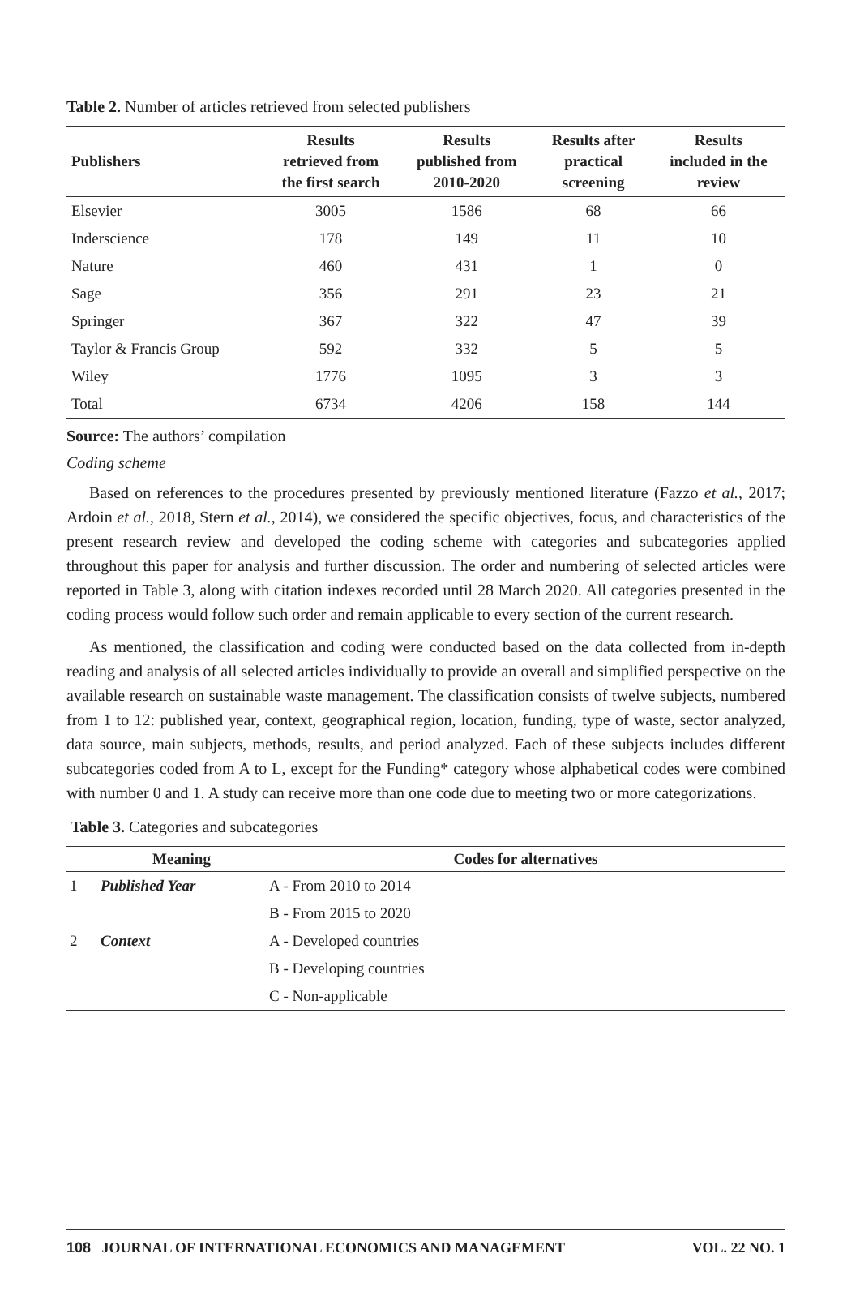Table 2. Number of articles retrieved from selected publishers
| Publishers | Results retrieved from the first search | Results published from 2010-2020 | Results after practical screening | Results included in the review |
| --- | --- | --- | --- | --- |
| Elsevier | 3005 | 1586 | 68 | 66 |
| Inderscience | 178 | 149 | 11 | 10 |
| Nature | 460 | 431 | 1 | 0 |
| Sage | 356 | 291 | 23 | 21 |
| Springer | 367 | 322 | 47 | 39 |
| Taylor & Francis Group | 592 | 332 | 5 | 5 |
| Wiley | 1776 | 1095 | 3 | 3 |
| Total | 6734 | 4206 | 158 | 144 |
Source: The authors’ compilation
Coding scheme
Based on references to the procedures presented by previously mentioned literature (Fazzo et al., 2017; Ardoin et al., 2018, Stern et al., 2014), we considered the specific objectives, focus, and characteristics of the present research review and developed the coding scheme with categories and subcategories applied throughout this paper for analysis and further discussion. The order and numbering of selected articles were reported in Table 3, along with citation indexes recorded until 28 March 2020. All categories presented in the coding process would follow such order and remain applicable to every section of the current research.
As mentioned, the classification and coding were conducted based on the data collected from in-depth reading and analysis of all selected articles individually to provide an overall and simplified perspective on the available research on sustainable waste management. The classification consists of twelve subjects, numbered from 1 to 12: published year, context, geographical region, location, funding, type of waste, sector analyzed, data source, main subjects, methods, results, and period analyzed. Each of these subjects includes different subcategories coded from A to L, except for the Funding* category whose alphabetical codes were combined with number 0 and 1. A study can receive more than one code due to meeting two or more categorizations.
Table 3. Categories and subcategories
| | Meaning | Codes for alternatives |
| --- | --- | --- |
| 1 | Published Year | A - From 2010 to 2014 |
| | | B - From 2015 to 2020 |
| 2 | Context | A - Developed countries |
| | | B - Developing countries |
| | | C - Non-applicable |
108 JOURNAL OF INTERNATIONAL ECONOMICS AND MANAGEMENT VOL. 22 NO. 1